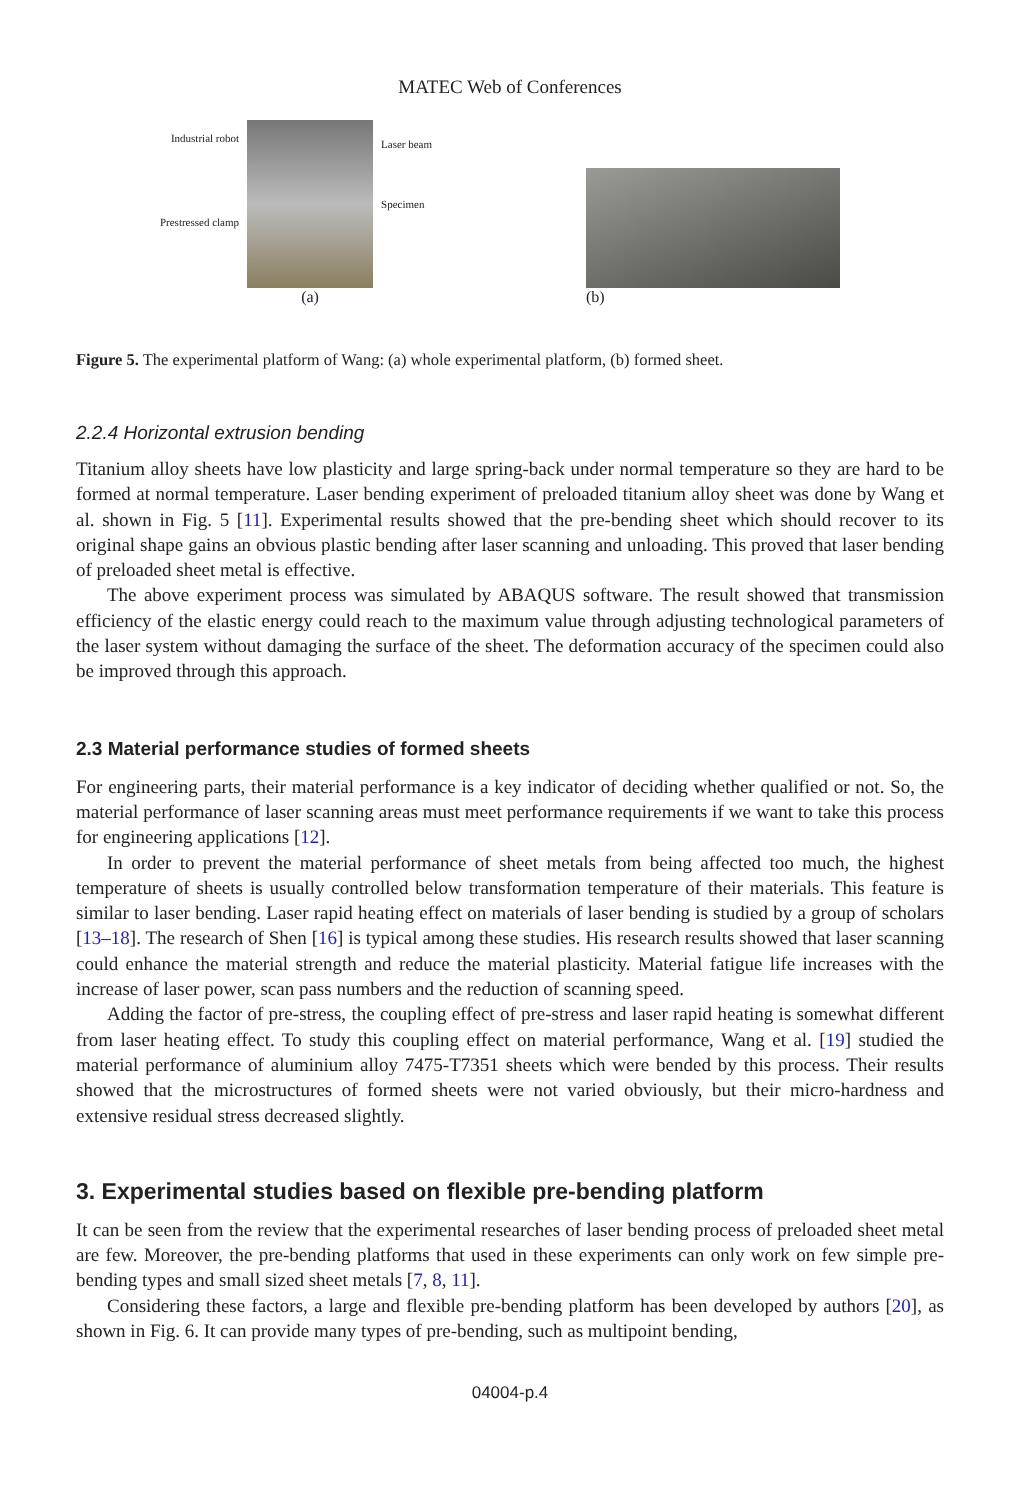MATEC Web of Conferences
Industrial robot
Prestressed clamp
(a)
Laser beam
Specimen
(b)
Figure 5. The experimental platform of Wang: (a) whole experimental platform, (b) formed sheet.
2.2.4 Horizontal extrusion bending
Titanium alloy sheets have low plasticity and large spring-back under normal temperature so they are hard to be formed at normal temperature. Laser bending experiment of preloaded titanium alloy sheet was done by Wang et al. shown in Fig. 5 [11]. Experimental results showed that the pre-bending sheet which should recover to its original shape gains an obvious plastic bending after laser scanning and unloading. This proved that laser bending of preloaded sheet metal is effective.
The above experiment process was simulated by ABAQUS software. The result showed that transmission efficiency of the elastic energy could reach to the maximum value through adjusting technological parameters of the laser system without damaging the surface of the sheet. The deformation accuracy of the specimen could also be improved through this approach.
2.3 Material performance studies of formed sheets
For engineering parts, their material performance is a key indicator of deciding whether qualified or not. So, the material performance of laser scanning areas must meet performance requirements if we want to take this process for engineering applications [12].
In order to prevent the material performance of sheet metals from being affected too much, the highest temperature of sheets is usually controlled below transformation temperature of their materials. This feature is similar to laser bending. Laser rapid heating effect on materials of laser bending is studied by a group of scholars [13–18]. The research of Shen [16] is typical among these studies. His research results showed that laser scanning could enhance the material strength and reduce the material plasticity. Material fatigue life increases with the increase of laser power, scan pass numbers and the reduction of scanning speed.
Adding the factor of pre-stress, the coupling effect of pre-stress and laser rapid heating is somewhat different from laser heating effect. To study this coupling effect on material performance, Wang et al. [19] studied the material performance of aluminium alloy 7475-T7351 sheets which were bended by this process. Their results showed that the microstructures of formed sheets were not varied obviously, but their micro-hardness and extensive residual stress decreased slightly.
3. Experimental studies based on flexible pre-bending platform
It can be seen from the review that the experimental researches of laser bending process of preloaded sheet metal are few. Moreover, the pre-bending platforms that used in these experiments can only work on few simple pre-bending types and small sized sheet metals [7, 8, 11].
Considering these factors, a large and flexible pre-bending platform has been developed by authors [20], as shown in Fig. 6. It can provide many types of pre-bending, such as multipoint bending,
04004-p.4